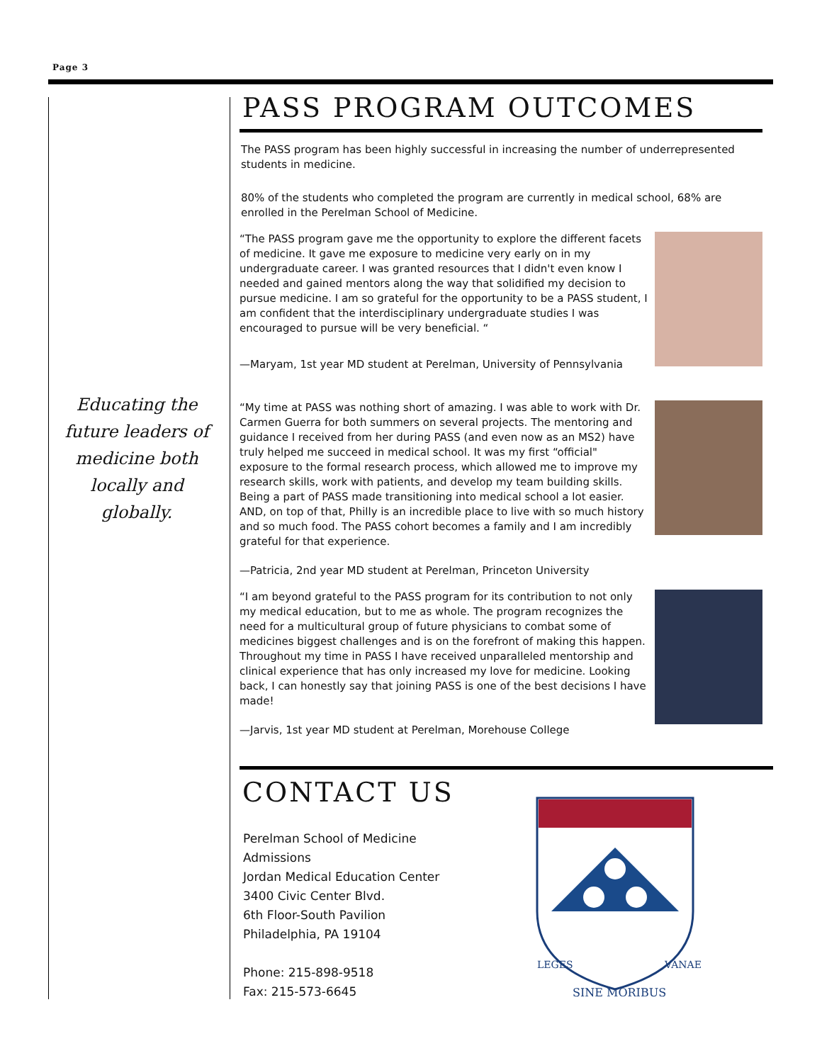Page 3
Educating the future leaders of medicine both locally and globally.
PASS PROGRAM OUTCOMES
The PASS program has been highly successful in increasing the number of underrepresented students in medicine.
80% of the students who completed the program are currently in medical school, 68% are enrolled in the Perelman School of Medicine.
“The PASS program gave me the opportunity to explore the different facets of medicine. It gave me exposure to medicine very early on in my undergraduate career. I was granted resources that I didn't even know I needed and gained mentors along the way that solidified my decision to pursue medicine. I am so grateful for the opportunity to be a PASS student, I am confident that the interdisciplinary undergraduate studies I was encouraged to pursue will be very beneficial. “
—Maryam, 1st year MD student at Perelman, University of Pennsylvania
“My time at PASS was nothing short of amazing. I was able to work with Dr. Carmen Guerra for both summers on several projects. The mentoring and guidance I received from her during PASS (and even now as an MS2) have truly helped me succeed in medical school. It was my first “official" exposure to the formal research process, which allowed me to improve my research skills, work with patients, and develop my team building skills. Being a part of PASS made transitioning into medical school a lot easier. AND, on top of that, Philly is an incredible place to live with so much history and so much food. The PASS cohort becomes a family and I am incredibly grateful for that experience.
—Patricia, 2nd year MD student at Perelman, Princeton University
“I am beyond grateful to the PASS program for its contribution to not only my medical education, but to me as whole. The program recognizes the need for a multicultural group of future physicians to combat some of medicines biggest challenges and is on the forefront of making this happen. Throughout my time in PASS I have received unparalleled mentorship and clinical experience that has only increased my love for medicine. Looking back, I can honestly say that joining PASS is one of the best decisions I have made!
—Jarvis, 1st year MD student at Perelman, Morehouse College
CONTACT US
Perelman School of Medicine
Admissions
Jordan Medical Education Center
3400 Civic Center Blvd.
6th Floor-South Pavilion
Philadelphia, PA 19104
Phone: 215-898-9518
Fax: 215-573-6645
LEGES
VANAE
SINE MORIBUS